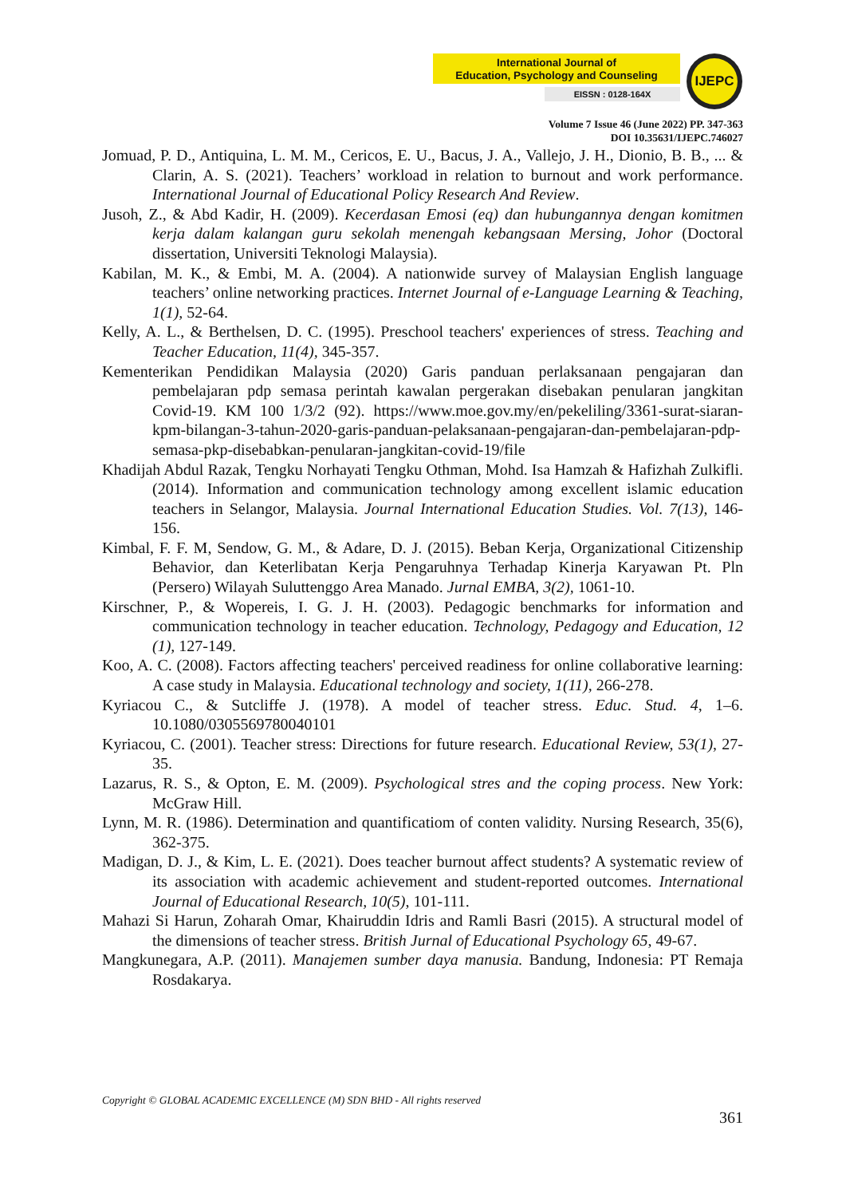International Journal of
Education, Psychology and Counseling
EISSN : 0128-164X
IJEPC
Volume 7 Issue 46 (June 2022) PP. 347-363
DOI 10.35631/IJEPC.746027
Jomuad, P. D., Antiquina, L. M. M., Cericos, E. U., Bacus, J. A., Vallejo, J. H., Dionio, B. B., ... & Clarin, A. S. (2021). Teachers’ workload in relation to burnout and work performance. International Journal of Educational Policy Research And Review.
Jusoh, Z., & Abd Kadir, H. (2009). Kecerdasan Emosi (eq) dan hubungannya dengan komitmen kerja dalam kalangan guru sekolah menengah kebangsaan Mersing, Johor (Doctoral dissertation, Universiti Teknologi Malaysia).
Kabilan, M. K., & Embi, M. A. (2004). A nationwide survey of Malaysian English language teachers’ online networking practices. Internet Journal of e-Language Learning & Teaching, 1(1), 52-64.
Kelly, A. L., & Berthelsen, D. C. (1995). Preschool teachers' experiences of stress. Teaching and Teacher Education, 11(4), 345-357.
Kementerikan Pendidikan Malaysia (2020) Garis panduan perlaksanaan pengajaran dan pembelajaran pdp semasa perintah kawalan pergerakan disebakan penularan jangkitan Covid-19. KM 100 1/3/2 (92). https://www.moe.gov.my/en/pekeliling/3361-surat-siaran-kpm-bilangan-3-tahun-2020-garis-panduan-pelaksanaan-pengajaran-dan-pembelajaran-pdp-semasa-pkp-disebabkan-penularan-jangkitan-covid-19/file
Khadijah Abdul Razak, Tengku Norhayati Tengku Othman, Mohd. Isa Hamzah & Hafizhah Zulkifli. (2014). Information and communication technology among excellent islamic education teachers in Selangor, Malaysia. Journal International Education Studies. Vol. 7(13), 146-156.
Kimbal, F. F. M, Sendow, G. M., & Adare, D. J. (2015). Beban Kerja, Organizational Citizenship Behavior, dan Keterlibatan Kerja Pengaruhnya Terhadap Kinerja Karyawan Pt. Pln (Persero) Wilayah Suluttenggo Area Manado. Jurnal EMBA, 3(2), 1061-10.
Kirschner, P., & Wopereis, I. G. J. H. (2003). Pedagogic benchmarks for information and communication technology in teacher education. Technology, Pedagogy and Education, 12 (1), 127-149.
Koo, A. C. (2008). Factors affecting teachers' perceived readiness for online collaborative learning: A case study in Malaysia. Educational technology and society, 1(11), 266-278.
Kyriacou C., & Sutcliffe J. (1978). A model of teacher stress. Educ. Stud. 4, 1–6. 10.1080/0305569780040101
Kyriacou, C. (2001). Teacher stress: Directions for future research. Educational Review, 53(1), 27-35.
Lazarus, R. S., & Opton, E. M. (2009). Psychological stres and the coping process. New York: McGraw Hill.
Lynn, M. R. (1986). Determination and quantificatiom of conten validity. Nursing Research, 35(6), 362-375.
Madigan, D. J., & Kim, L. E. (2021). Does teacher burnout affect students? A systematic review of its association with academic achievement and student-reported outcomes. International Journal of Educational Research, 10(5), 101-111.
Mahazi Si Harun, Zoharah Omar, Khairuddin Idris and Ramli Basri (2015). A structural model of the dimensions of teacher stress. British Jurnal of Educational Psychology 65, 49-67.
Mangkunegara, A.P. (2011). Manajemen sumber daya manusia. Bandung, Indonesia: PT Remaja Rosdakarya.
Copyright © GLOBAL ACADEMIC EXCELLENCE (M) SDN BHD - All rights reserved
361